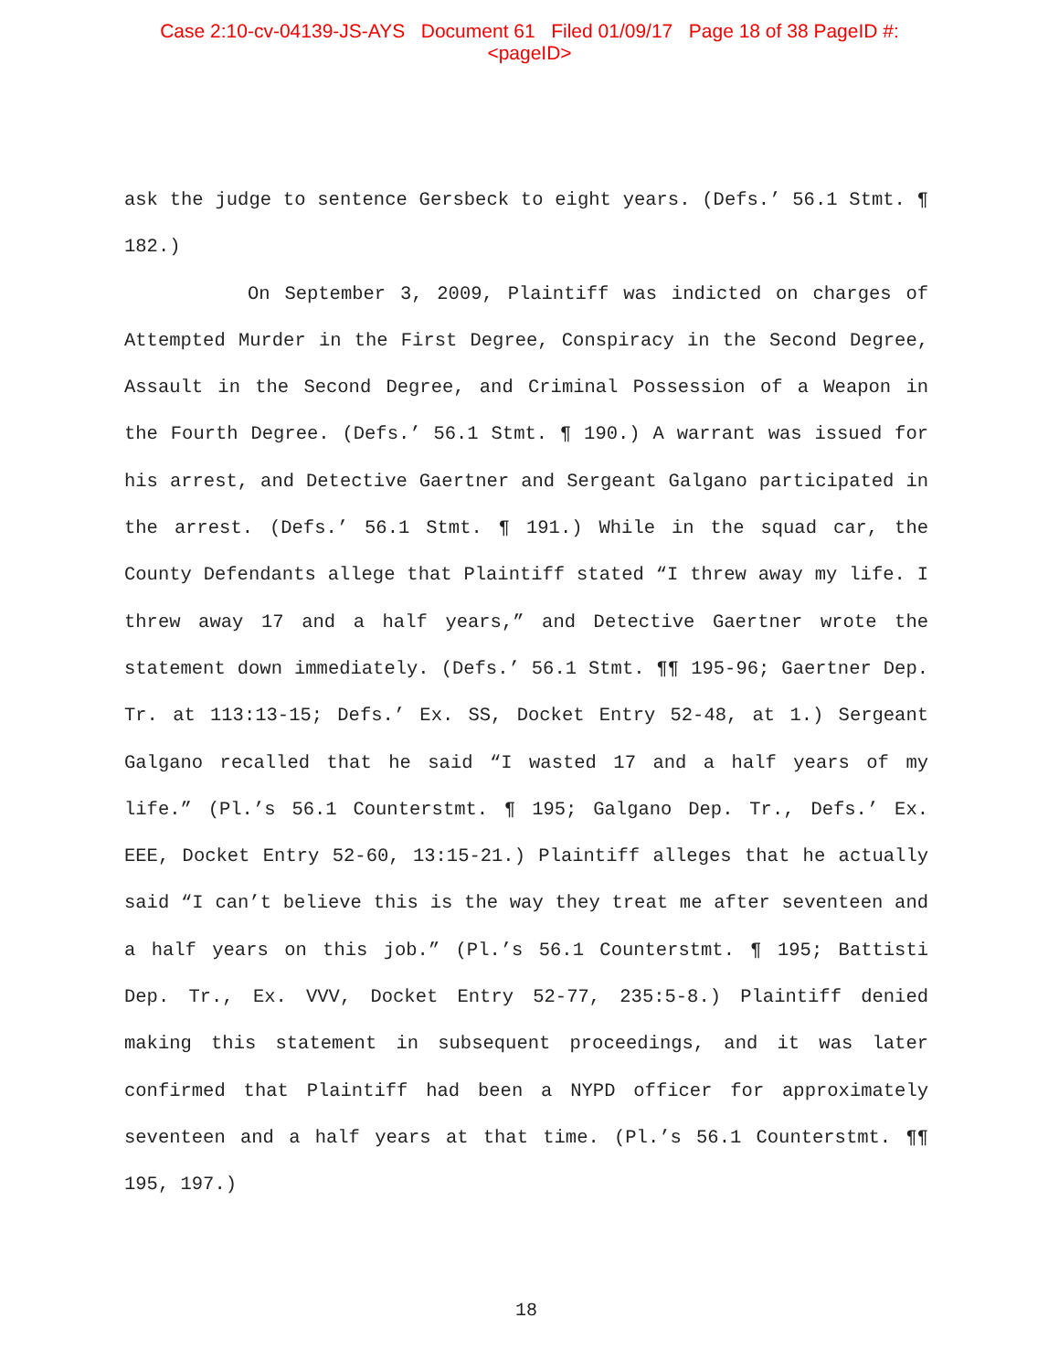Case 2:10-cv-04139-JS-AYS Document 61 Filed 01/09/17 Page 18 of 38 PageID #:
<pageID>
ask the judge to sentence Gersbeck to eight years. (Defs.’ 56.1 Stmt. ¶ 182.)
On September 3, 2009, Plaintiff was indicted on charges of Attempted Murder in the First Degree, Conspiracy in the Second Degree, Assault in the Second Degree, and Criminal Possession of a Weapon in the Fourth Degree. (Defs.’ 56.1 Stmt. ¶ 190.) A warrant was issued for his arrest, and Detective Gaertner and Sergeant Galgano participated in the arrest. (Defs.’ 56.1 Stmt. ¶ 191.) While in the squad car, the County Defendants allege that Plaintiff stated “I threw away my life. I threw away 17 and a half years,” and Detective Gaertner wrote the statement down immediately. (Defs.’ 56.1 Stmt. ¶¶ 195-96; Gaertner Dep. Tr. at 113:13-15; Defs.’ Ex. SS, Docket Entry 52-48, at 1.) Sergeant Galgano recalled that he said “I wasted 17 and a half years of my life.” (Pl.’s 56.1 Counterstmt. ¶ 195; Galgano Dep. Tr., Defs.’ Ex. EEE, Docket Entry 52-60, 13:15-21.) Plaintiff alleges that he actually said “I can’t believe this is the way they treat me after seventeen and a half years on this job.” (Pl.’s 56.1 Counterstmt. ¶ 195; Battisti Dep. Tr., Ex. VVV, Docket Entry 52-77, 235:5-8.) Plaintiff denied making this statement in subsequent proceedings, and it was later confirmed that Plaintiff had been a NYPD officer for approximately seventeen and a half years at that time. (Pl.’s 56.1 Counterstmt. ¶¶ 195, 197.)
18